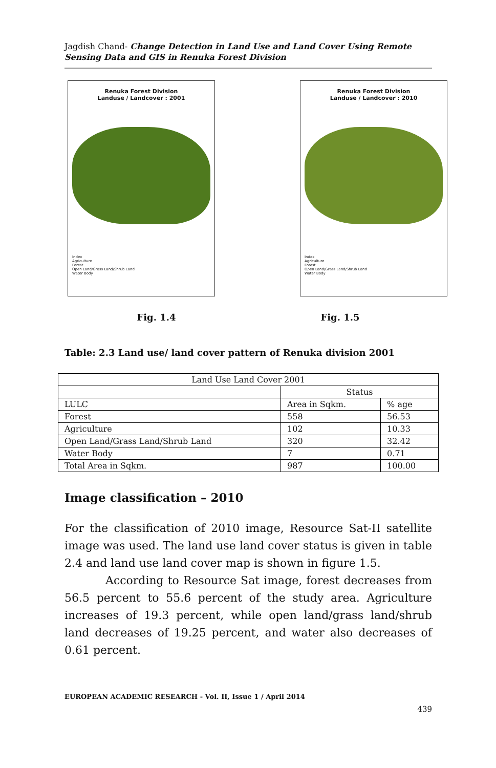Jagdish Chand- Change Detection in Land Use and Land Cover Using Remote Sensing Data and GIS in Renuka Forest Division
Renuka Forest Division
Landuse / Landcover : 2001
Index
Agriculture
Forest
Open Land/Grass Land/Shrub Land
Water Body
Renuka Forest Division
Landuse / Landcover : 2010
Index
Agriculture
Forest
Open Land/Grass Land/Shrub Land
Water Body
Fig. 1.4 Fig. 1.5
Table: 2.3 Land use/ land cover pattern of Renuka division 2001
| Land Use Land Cover 2001 | | |
| | Status | |
| LULC | Area in Sqkm. | % age |
| Forest | 558 | 56.53 |
| Agriculture | 102 | 10.33 |
| Open Land/Grass Land/Shrub Land | 320 | 32.42 |
| Water Body | 7 | 0.71 |
| Total Area in Sqkm. | 987 | 100.00 |
Image classification – 2010
For the classification of 2010 image, Resource Sat-II satellite image was used. The land use land cover status is given in table 2.4 and land use land cover map is shown in figure 1.5.
According to Resource Sat image, forest decreases from 56.5 percent to 55.6 percent of the study area. Agriculture increases of 19.3 percent, while open land/grass land/shrub land decreases of 19.25 percent, and water also decreases of 0.61 percent.
EUROPEAN ACADEMIC RESEARCH - Vol. II, Issue 1 / April 2014
439